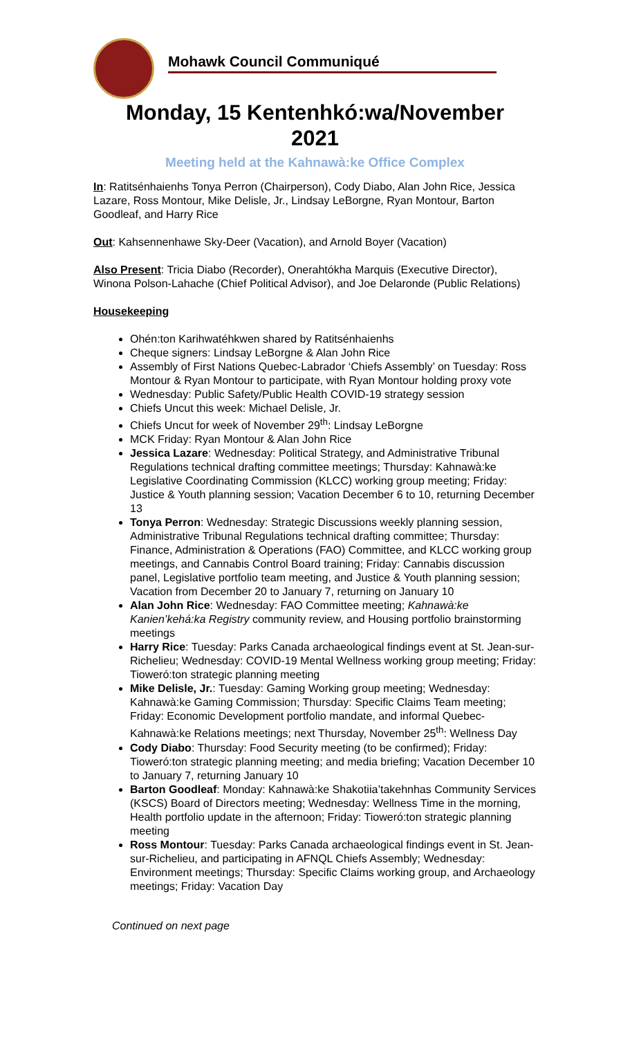Mohawk Council Communiqué
Monday, 15 Kentenhkó:wa/November
2021
Meeting held at the Kahnawà:ke Office Complex
In: Ratitsénhaienhs Tonya Perron (Chairperson), Cody Diabo, Alan John Rice, Jessica Lazare, Ross Montour, Mike Delisle, Jr., Lindsay LeBorgne, Ryan Montour, Barton Goodleaf, and Harry Rice
Out: Kahsennenhawe Sky-Deer (Vacation), and Arnold Boyer (Vacation)
Also Present: Tricia Diabo (Recorder), Onerahtókha Marquis (Executive Director), Winona Polson-Lahache (Chief Political Advisor), and Joe Delaronde (Public Relations)
Housekeeping
Ohén:ton Karihwatéhkwen shared by Ratitsénhaienhs
Cheque signers: Lindsay LeBorgne & Alan John Rice
Assembly of First Nations Quebec-Labrador ‘Chiefs Assembly’ on Tuesday: Ross Montour & Ryan Montour to participate, with Ryan Montour holding proxy vote
Wednesday: Public Safety/Public Health COVID-19 strategy session
Chiefs Uncut this week: Michael Delisle, Jr.
Chiefs Uncut for week of November 29<sup>th</sup>: Lindsay LeBorgne
MCK Friday: Ryan Montour & Alan John Rice
Jessica Lazare: Wednesday: Political Strategy, and Administrative Tribunal Regulations technical drafting committee meetings; Thursday: Kahnawà:ke Legislative Coordinating Commission (KLCC) working group meeting; Friday: Justice & Youth planning session; Vacation December 6 to 10, returning December 13
Tonya Perron: Wednesday: Strategic Discussions weekly planning session, Administrative Tribunal Regulations technical drafting committee; Thursday: Finance, Administration & Operations (FAO) Committee, and KLCC working group meetings, and Cannabis Control Board training; Friday: Cannabis discussion panel, Legislative portfolio team meeting, and Justice & Youth planning session; Vacation from December 20 to January 7, returning on January 10
Alan John Rice: Wednesday: FAO Committee meeting; Kahnawà:ke Kanien’kehá:ka Registry community review, and Housing portfolio brainstorming meetings
Harry Rice: Tuesday: Parks Canada archaeological findings event at St. Jean-sur-Richelieu; Wednesday: COVID-19 Mental Wellness working group meeting; Friday: Tioweró:ton strategic planning meeting
Mike Delisle, Jr.: Tuesday: Gaming Working group meeting; Wednesday: Kahnawà:ke Gaming Commission; Thursday: Specific Claims Team meeting; Friday: Economic Development portfolio mandate, and informal Quebec-Kahnawà:ke Relations meetings; next Thursday, November 25<sup>th</sup>: Wellness Day
Cody Diabo: Thursday: Food Security meeting (to be confirmed); Friday: Tioweró:ton strategic planning meeting; and media briefing; Vacation December 10 to January 7, returning January 10
Barton Goodleaf: Monday: Kahnawà:ke Shakotiia’takehnhas Community Services (KSCS) Board of Directors meeting; Wednesday: Wellness Time in the morning, Health portfolio update in the afternoon; Friday: Tioweró:ton strategic planning meeting
Ross Montour: Tuesday: Parks Canada archaeological findings event in St. Jean-sur-Richelieu, and participating in AFNQL Chiefs Assembly; Wednesday: Environment meetings; Thursday: Specific Claims working group, and Archaeology meetings; Friday: Vacation Day
Continued on next page